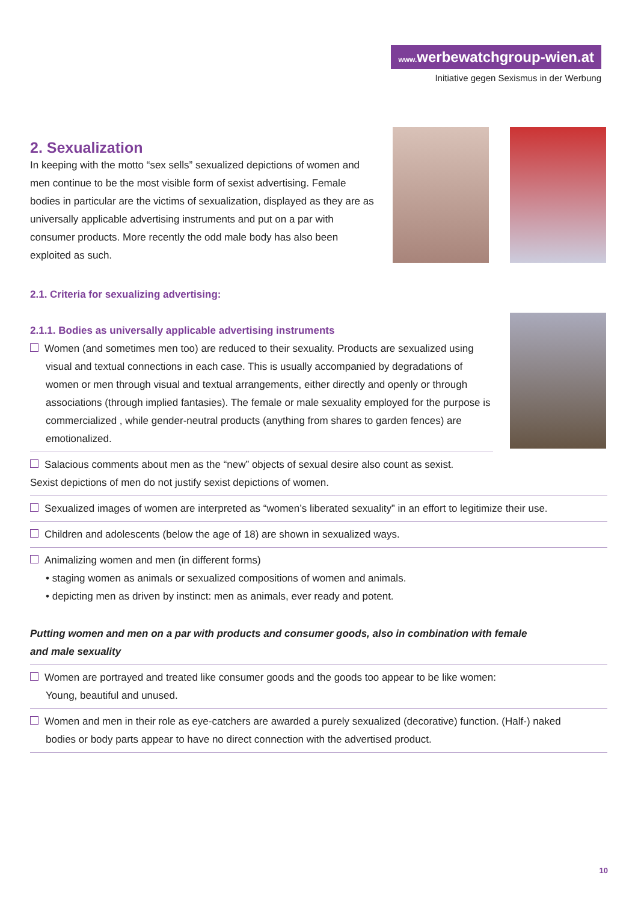www. werbewatchgroup-wien.at
Initiative gegen Sexismus in der Werbung
2. Sexualization
In keeping with the motto “sex sells” sexualized depictions of women and men continue to be the most visible form of sexist advertising. Female bodies in particular are the victims of sexualization, displayed as they are as universally applicable advertising instruments and put on a par with consumer products. More recently the odd male body has also been exploited as such.
2.1. Criteria for sexualizing advertising:
2.1.1. Bodies as universally applicable advertising instruments
Women (and sometimes men too) are reduced to their sexuality. Products are sexualized using
visual and textual connections in each case. This is usually accompanied by degradations of women or men through visual and textual arrangements, either directly and openly or through associations (through implied fantasies). The female or male sexuality employed for the purpose is commercialized , while gender-neutral products (anything from shares to garden fences) are emotionalized.
Salacious comments about men as the “new” objects of sexual desire also count as sexist.
Sexist depictions of men do not justify sexist depictions of women.
Sexualized images of women are interpreted as “women’s liberated sexuality” in an effort to legitimize their use.
Children and adolescents (below the age of 18) are shown in sexualized ways.
Animalizing women and men (in different forms)
• staging women as animals or sexualized compositions of women and animals.
• depicting men as driven by instinct: men as animals, ever ready and potent.
Putting women and men on a par with products and consumer goods, also in combination with female
and male sexuality
Women are portrayed and treated like consumer goods and the goods too appear to be like women:
Young, beautiful and unused.
Women and men in their role as eye-catchers are awarded a purely sexualized (decorative) function. (Half-) naked
bodies or body parts appear to have no direct connection with the advertised product.
10